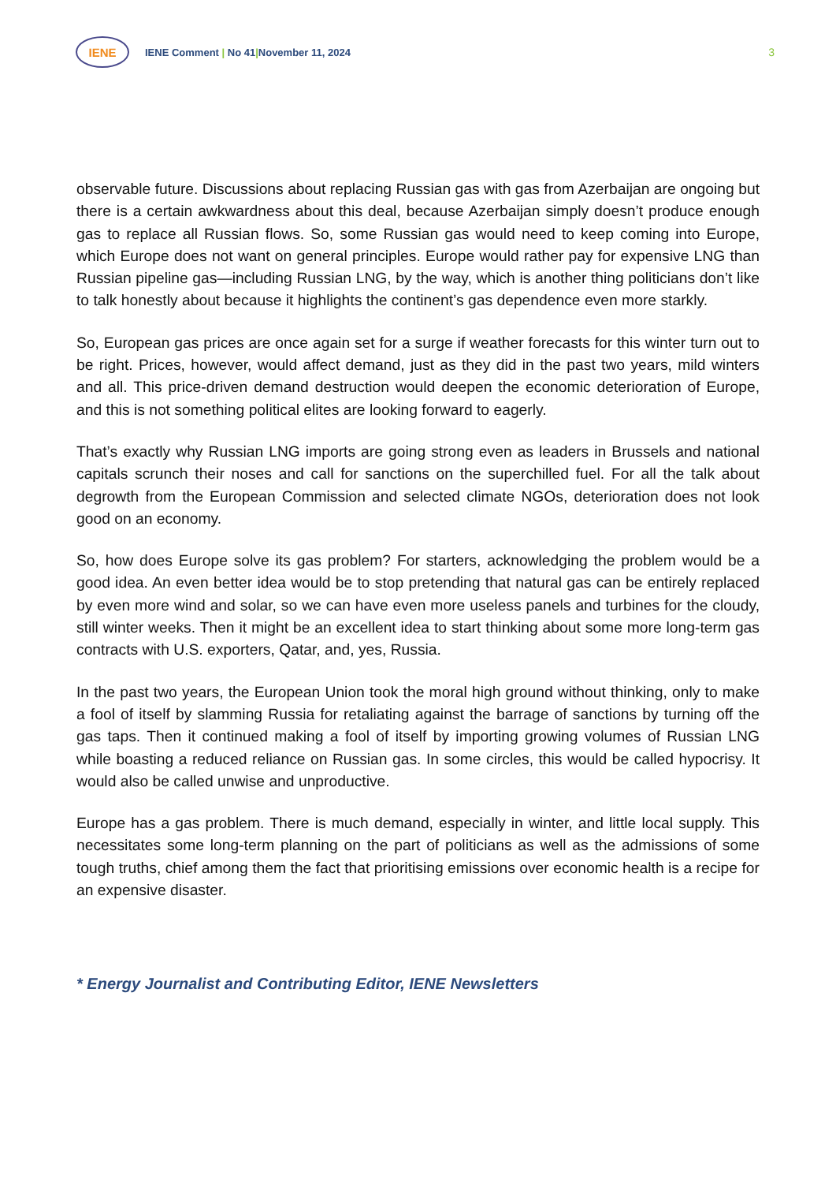IENE
IENE Comment | No 41|November 11, 2024
3
observable future. Discussions about replacing Russian gas with gas from Azerbaijan are ongoing but there is a certain awkwardness about this deal, because Azerbaijan simply doesn’t produce enough gas to replace all Russian flows. So, some Russian gas would need to keep coming into Europe, which Europe does not want on general principles. Europe would rather pay for expensive LNG than Russian pipeline gas—including Russian LNG, by the way, which is another thing politicians don’t like to talk honestly about because it highlights the continent’s gas dependence even more starkly.
So, European gas prices are once again set for a surge if weather forecasts for this winter turn out to be right. Prices, however, would affect demand, just as they did in the past two years, mild winters and all. This price-driven demand destruction would deepen the economic deterioration of Europe, and this is not something political elites are looking forward to eagerly.
That’s exactly why Russian LNG imports are going strong even as leaders in Brussels and national capitals scrunch their noses and call for sanctions on the superchilled fuel. For all the talk about degrowth from the European Commission and selected climate NGOs, deterioration does not look good on an economy.
So, how does Europe solve its gas problem? For starters, acknowledging the problem would be a good idea. An even better idea would be to stop pretending that natural gas can be entirely replaced by even more wind and solar, so we can have even more useless panels and turbines for the cloudy, still winter weeks. Then it might be an excellent idea to start thinking about some more long-term gas contracts with U.S. exporters, Qatar, and, yes, Russia.
In the past two years, the European Union took the moral high ground without thinking, only to make a fool of itself by slamming Russia for retaliating against the barrage of sanctions by turning off the gas taps. Then it continued making a fool of itself by importing growing volumes of Russian LNG while boasting a reduced reliance on Russian gas. In some circles, this would be called hypocrisy. It would also be called unwise and unproductive.
Europe has a gas problem. There is much demand, especially in winter, and little local supply. This necessitates some long-term planning on the part of politicians as well as the admissions of some tough truths, chief among them the fact that prioritising emissions over economic health is a recipe for an expensive disaster.
* Energy Journalist and Contributing Editor, IENE Newsletters